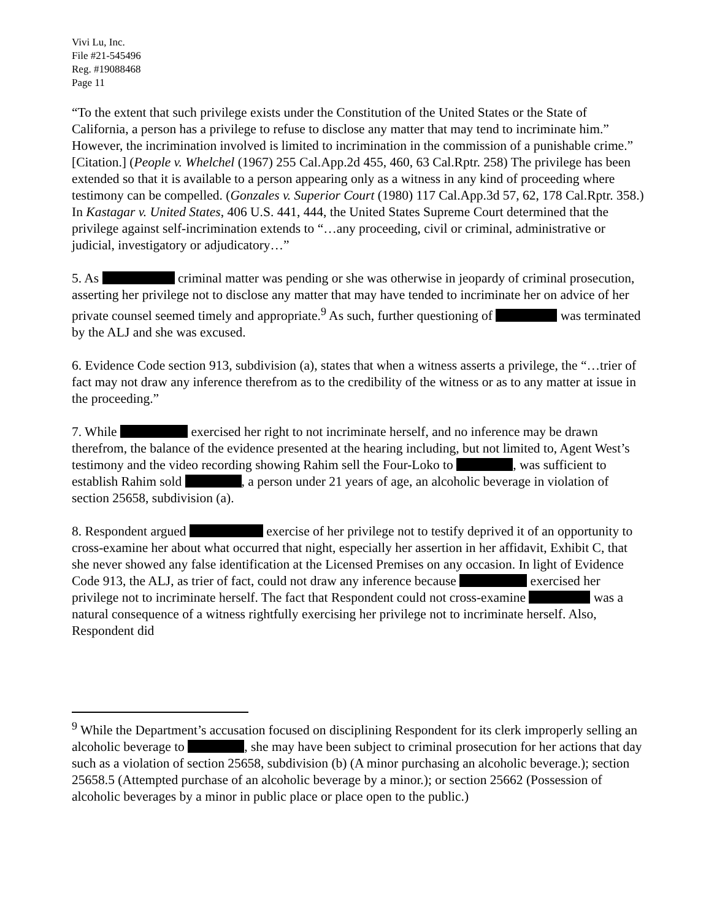Vivi Lu, Inc.
File #21-545496
Reg. #19088468
Page 11
“To the extent that such privilege exists under the Constitution of the United States or the State of California, a person has a privilege to refuse to disclose any matter that may tend to incriminate him.” However, the incrimination involved is limited to incrimination in the commission of a punishable crime.” [Citation.] (People v. Whelchel (1967) 255 Cal.App.2d 455, 460, 63 Cal.Rptr. 258) The privilege has been extended so that it is available to a person appearing only as a witness in any kind of proceeding where testimony can be compelled. (Gonzales v. Superior Court (1980) 117 Cal.App.3d 57, 62, 178 Cal.Rptr. 358.) In Kastagar v. United States, 406 U.S. 441, 444, the United States Supreme Court determined that the privilege against self-incrimination extends to “…any proceeding, civil or criminal, administrative or judicial, investigatory or adjudicatory…”
5. As criminal matter was pending or she was otherwise in jeopardy of criminal prosecution, asserting her privilege not to disclose any matter that may have tended to incriminate her on advice of her private counsel seemed timely and appropriate.<sup>9</sup> As such, further questioning of was terminated by the ALJ and she was excused.
6. Evidence Code section 913, subdivision (a), states that when a witness asserts a privilege, the “…trier of fact may not draw any inference therefrom as to the credibility of the witness or as to any matter at issue in the proceeding.”
7. While exercised her right to not incriminate herself, and no inference may be drawn therefrom, the balance of the evidence presented at the hearing including, but not limited to, Agent West’s testimony and the video recording showing Rahim sell the Four-Loko to , was sufficient to establish Rahim sold , a person under 21 years of age, an alcoholic beverage in violation of section 25658, subdivision (a).
8. Respondent argued exercise of her privilege not to testify deprived it of an opportunity to cross-examine her about what occurred that night, especially her assertion in her affidavit, Exhibit C, that she never showed any false identification at the Licensed Premises on any occasion. In light of Evidence Code 913, the ALJ, as trier of fact, could not draw any inference because exercised her privilege not to incriminate herself. The fact that Respondent could not cross-examine was a natural consequence of a witness rightfully exercising her privilege not to incriminate herself. Also, Respondent did
<sup>9</sup> While the Department’s accusation focused on disciplining Respondent for its clerk improperly selling an alcoholic beverage to , she may have been subject to criminal prosecution for her actions that day such as a violation of section 25658, subdivision (b) (A minor purchasing an alcoholic beverage.); section 25658.5 (Attempted purchase of an alcoholic beverage by a minor.); or section 25662 (Possession of alcoholic beverages by a minor in public place or place open to the public.)